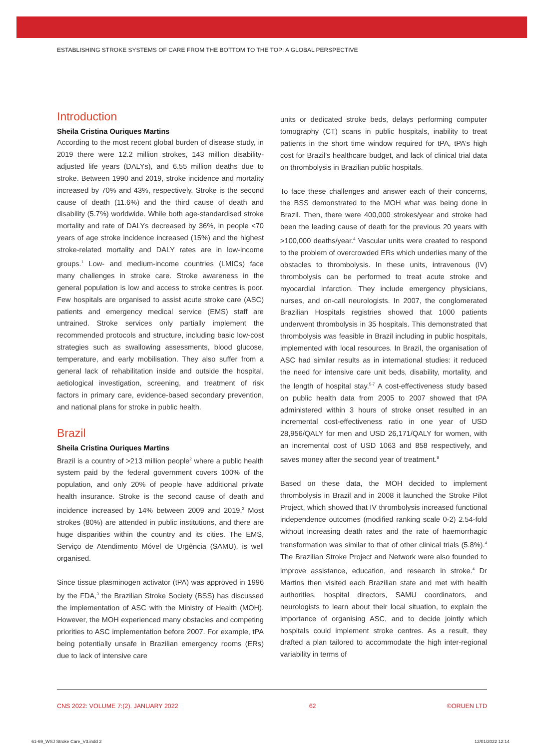ESTABLISHING STROKE SYSTEMS OF CARE FROM THE BOTTOM TO THE TOP: A GLOBAL PERSPECTIVE
Introduction
Sheila Cristina Ouriques Martins
According to the most recent global burden of disease study, in 2019 there were 12.2 million strokes, 143 million disability-adjusted life years (DALYs), and 6.55 million deaths due to stroke. Between 1990 and 2019, stroke incidence and mortality increased by 70% and 43%, respectively. Stroke is the second cause of death (11.6%) and the third cause of death and disability (5.7%) worldwide. While both age-standardised stroke mortality and rate of DALYs decreased by 36%, in people <70 years of age stroke incidence increased (15%) and the highest stroke-related mortality and DALY rates are in low-income groups.<sup>1</sup> Low- and medium-income countries (LMICs) face many challenges in stroke care. Stroke awareness in the general population is low and access to stroke centres is poor. Few hospitals are organised to assist acute stroke care (ASC) patients and emergency medical service (EMS) staff are untrained. Stroke services only partially implement the recommended protocols and structure, including basic low-cost strategies such as swallowing assessments, blood glucose, temperature, and early mobilisation. They also suffer from a general lack of rehabilitation inside and outside the hospital, aetiological investigation, screening, and treatment of risk factors in primary care, evidence-based secondary prevention, and national plans for stroke in public health.
Brazil
Sheila Cristina Ouriques Martins
Brazil is a country of >213 million people<sup>2</sup> where a public health system paid by the federal government covers 100% of the population, and only 20% of people have additional private health insurance. Stroke is the second cause of death and incidence increased by 14% between 2009 and 2019.<sup>2</sup> Most strokes (80%) are attended in public institutions, and there are huge disparities within the country and its cities. The EMS, Serviço de Atendimento Móvel de Urgência (SAMU), is well organised.
Since tissue plasminogen activator (tPA) was approved in 1996 by the FDA,<sup>3</sup> the Brazilian Stroke Society (BSS) has discussed the implementation of ASC with the Ministry of Health (MOH). However, the MOH experienced many obstacles and competing priorities to ASC implementation before 2007. For example, tPA being potentially unsafe in Brazilian emergency rooms (ERs) due to lack of intensive care
units or dedicated stroke beds, delays performing computer tomography (CT) scans in public hospitals, inability to treat patients in the short time window required for tPA, tPA’s high cost for Brazil’s healthcare budget, and lack of clinical trial data on thrombolysis in Brazilian public hospitals.
To face these challenges and answer each of their concerns, the BSS demonstrated to the MOH what was being done in Brazil. Then, there were 400,000 strokes/year and stroke had been the leading cause of death for the previous 20 years with >100,000 deaths/year.<sup>4</sup> Vascular units were created to respond to the problem of overcrowded ERs which underlies many of the obstacles to thrombolysis. In these units, intravenous (IV) thrombolysis can be performed to treat acute stroke and myocardial infarction. They include emergency physicians, nurses, and on-call neurologists. In 2007, the conglomerated Brazilian Hospitals registries showed that 1000 patients underwent thrombolysis in 35 hospitals. This demonstrated that thrombolysis was feasible in Brazil including in public hospitals, implemented with local resources. In Brazil, the organisation of ASC had similar results as in international studies: it reduced the need for intensive care unit beds, disability, mortality, and the length of hospital stay.<sup>5-7</sup> A cost-effectiveness study based on public health data from 2005 to 2007 showed that tPA administered within 3 hours of stroke onset resulted in an incremental cost-effectiveness ratio in one year of USD 28,956/QALY for men and USD 26,171/QALY for women, with an incremental cost of USD 1063 and 858 respectively, and saves money after the second year of treatment.<sup>8</sup>
Based on these data, the MOH decided to implement thrombolysis in Brazil and in 2008 it launched the Stroke Pilot Project, which showed that IV thrombolysis increased functional independence outcomes (modified ranking scale 0-2) 2.54-fold without increasing death rates and the rate of haemorrhagic transformation was similar to that of other clinical trials (5.8%).<sup>4</sup> The Brazilian Stroke Project and Network were also founded to improve assistance, education, and research in stroke.<sup>4</sup> Dr Martins then visited each Brazilian state and met with health authorities, hospital directors, SAMU coordinators, and neurologists to learn about their local situation, to explain the importance of organising ASC, and to decide jointly which hospitals could implement stroke centres. As a result, they drafted a plan tailored to accommodate the high inter-regional variability in terms of
CNS 2022: VOLUME 7:(2). JANUARY 2022 62 ©ORUEN LTD
61-69_WSJ Stroke Care_V3.indd 2
12/01/2022 12:14